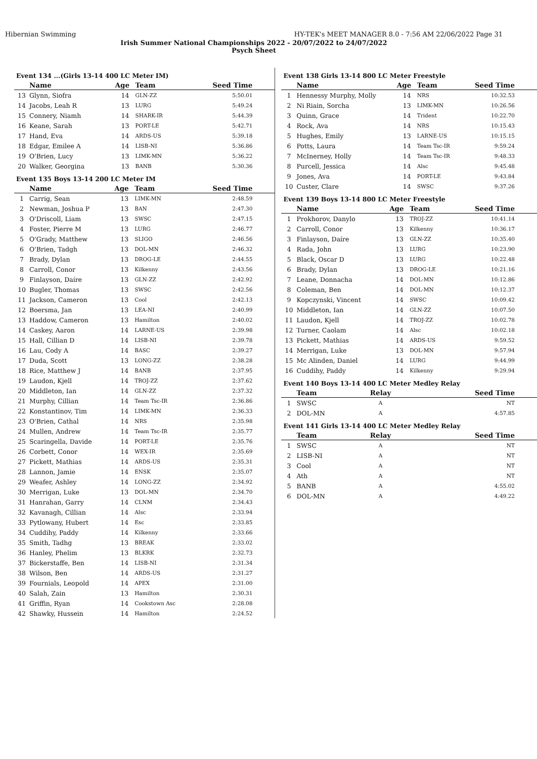Hibernian Swimming HY-TEK's MEET MANAGER 8.0 - 7:56 AM 22/06/2022 Page 31
Irish Summer National Championships 2022 - 20/07/2022 to 24/07/2022
Psych Sheet
Event 134 ...(Girls 13-14 400 LC Meter IM)
| | Name | Age | Team | Seed Time |
| --- | --- | --- | --- | --- |
| 13 | Glynn, Siofra | 14 | GLN-ZZ | 5:50.01 |
| 14 | Jacobs, Leah R | 13 | LURG | 5:49.24 |
| 15 | Connery, Niamh | 14 | SHARK-IR | 5:44.39 |
| 16 | Keane, Sarah | 13 | PORT-LE | 5:42.71 |
| 17 | Hand, Eva | 14 | ARDS-US | 5:39.18 |
| 18 | Edgar, Emilee A | 14 | LISB-NI | 5:36.86 |
| 19 | O'Brien, Lucy | 13 | LIMK-MN | 5:36.22 |
| 20 | Walker, Georgina | 13 | BANB | 5:30.36 |
Event 135 Boys 13-14 200 LC Meter IM
| | Name | Age | Team | Seed Time |
| --- | --- | --- | --- | --- |
| 1 | Carrig, Sean | 13 | LIMK-MN | 2:48.59 |
| 2 | Newman, Joshua P | 13 | BAN | 2:47.30 |
| 3 | O'Driscoll, Liam | 13 | SWSC | 2:47.15 |
| 4 | Foster, Pierre M | 13 | LURG | 2:46.77 |
| 5 | O'Grady, Matthew | 13 | SLIGO | 2:46.56 |
| 6 | O'Brien, Tadgh | 13 | DOL-MN | 2:46.32 |
| 7 | Brady, Dylan | 13 | DROG-LE | 2:44.55 |
| 8 | Carroll, Conor | 13 | Kilkenny | 2:43.56 |
| 9 | Finlayson, Daíre | 13 | GLN-ZZ | 2:42.92 |
| 10 | Bugler, Thomas | 13 | SWSC | 2:42.56 |
| 11 | Jackson, Cameron | 13 | Cool | 2:42.13 |
| 12 | Boersma, Jan | 13 | LEA-NI | 2:40.99 |
| 13 | Haddow, Cameron | 13 | Hamilton | 2:40.02 |
| 14 | Caskey, Aaron | 14 | LARNE-US | 2:39.98 |
| 15 | Hall, Cillian D | 14 | LISB-NI | 2:39.78 |
| 16 | Lau, Cody A | 14 | BASC | 2:39.27 |
| 17 | Duda, Scott | 13 | LONG-ZZ | 2:38.28 |
| 18 | Rice, Matthew J | 14 | BANB | 2:37.95 |
| 19 | Laudon, Kjell | 14 | TROJ-ZZ | 2:37.62 |
| 20 | Middleton, Ian | 14 | GLN-ZZ | 2:37.32 |
| 21 | Murphy, Cillian | 14 | Team Tsc-IR | 2:36.86 |
| 22 | Konstantinov, Tim | 14 | LIMK-MN | 2:36.33 |
| 23 | O'Brien, Cathal | 14 | NRS | 2:35.98 |
| 24 | Mullen, Andrew | 14 | Team Tsc-IR | 2:35.77 |
| 25 | Scaringella, Davide | 14 | PORT-LE | 2:35.76 |
| 26 | Corbett, Conor | 14 | WEX-IR | 2:35.69 |
| 27 | Pickett, Mathias | 14 | ARDS-US | 2:35.31 |
| 28 | Lannon, Jamie | 14 | ENSK | 2:35.07 |
| 29 | Weafer, Ashley | 14 | LONG-ZZ | 2:34.92 |
| 30 | Merrigan, Luke | 13 | DOL-MN | 2:34.70 |
| 31 | Hanrahan, Garry | 14 | CLNM | 2:34.43 |
| 32 | Kavanagh, Cillian | 14 | Alsc | 2:33.94 |
| 33 | Pytlowany, Hubert | 14 | Esc | 2:33.85 |
| 34 | Cuddihy, Paddy | 14 | Kilkenny | 2:33.66 |
| 35 | Smith, Tadhg | 13 | BREAK | 2:33.02 |
| 36 | Hanley, Phelim | 13 | BLKRK | 2:32.73 |
| 37 | Bickerstaffe, Ben | 14 | LISB-NI | 2:31.34 |
| 38 | Wilson, Ben | 14 | ARDS-US | 2:31.27 |
| 39 | Fournials, Leopold | 14 | APEX | 2:31.00 |
| 40 | Salah, Zain | 13 | Hamilton | 2:30.31 |
| 41 | Griffin, Ryan | 14 | Cookstown Asc | 2:28.08 |
| 42 | Shawky, Hussein | 14 | Hamilton | 2:24.52 |
Event 138 Girls 13-14 800 LC Meter Freestyle
| | Name | Age | Team | Seed Time |
| --- | --- | --- | --- | --- |
| 1 | Hennessy Murphy, Molly | 14 | NRS | 10:32.53 |
| 2 | Ni Riain, Sorcha | 13 | LIMK-MN | 10:26.56 |
| 3 | Quinn, Grace | 14 | Trident | 10:22.70 |
| 4 | Rock, Ava | 14 | NRS | 10:15.43 |
| 5 | Hughes, Emily | 13 | LARNE-US | 10:15.15 |
| 6 | Potts, Laura | 14 | Team Tsc-IR | 9:59.24 |
| 7 | McInerney, Holly | 14 | Team Tsc-IR | 9:48.33 |
| 8 | Purcell, Jessica | 14 | Alsc | 9:45.48 |
| 9 | Jones, Ava | 14 | PORT-LE | 9:43.84 |
| 10 | Custer, Clare | 14 | SWSC | 9:37.26 |
Event 139 Boys 13-14 800 LC Meter Freestyle
| | Name | Age | Team | Seed Time |
| --- | --- | --- | --- | --- |
| 1 | Prokhorov, Danylo | 13 | TROJ-ZZ | 10:41.14 |
| 2 | Carroll, Conor | 13 | Kilkenny | 10:36.17 |
| 3 | Finlayson, Daíre | 13 | GLN-ZZ | 10:35.40 |
| 4 | Rada, John | 13 | LURG | 10:23.90 |
| 5 | Black, Oscar D | 13 | LURG | 10:22.48 |
| 6 | Brady, Dylan | 13 | DROG-LE | 10:21.16 |
| 7 | Leane, Donnacha | 14 | DOL-MN | 10:12.86 |
| 8 | Coleman, Ben | 14 | DOL-MN | 10:12.37 |
| 9 | Kopczynski, Vincent | 14 | SWSC | 10:09.42 |
| 10 | Middleton, Ian | 14 | GLN-ZZ | 10:07.50 |
| 11 | Laudon, Kjell | 14 | TROJ-ZZ | 10:02.78 |
| 12 | Turner, Caolam | 14 | Alsc | 10:02.18 |
| 13 | Pickett, Mathias | 14 | ARDS-US | 9:59.52 |
| 14 | Merrigan, Luke | 13 | DOL-MN | 9:57.94 |
| 15 | Mc Alinden, Daniel | 14 | LURG | 9:44.99 |
| 16 | Cuddihy, Paddy | 14 | Kilkenny | 9:29.94 |
Event 140 Boys 13-14 400 LC Meter Medley Relay
| | Team | Relay | Seed Time |
| --- | --- | --- | --- |
| 1 | SWSC | A | NT |
| 2 | DOL-MN | A | 4:57.85 |
Event 141 Girls 13-14 400 LC Meter Medley Relay
| | Team | Relay | Seed Time |
| --- | --- | --- | --- |
| 1 | SWSC | A | NT |
| 2 | LISB-NI | A | NT |
| 3 | Cool | A | NT |
| 4 | Ath | A | NT |
| 5 | BANB | A | 4:55.02 |
| 6 | DOL-MN | A | 4:49.22 |